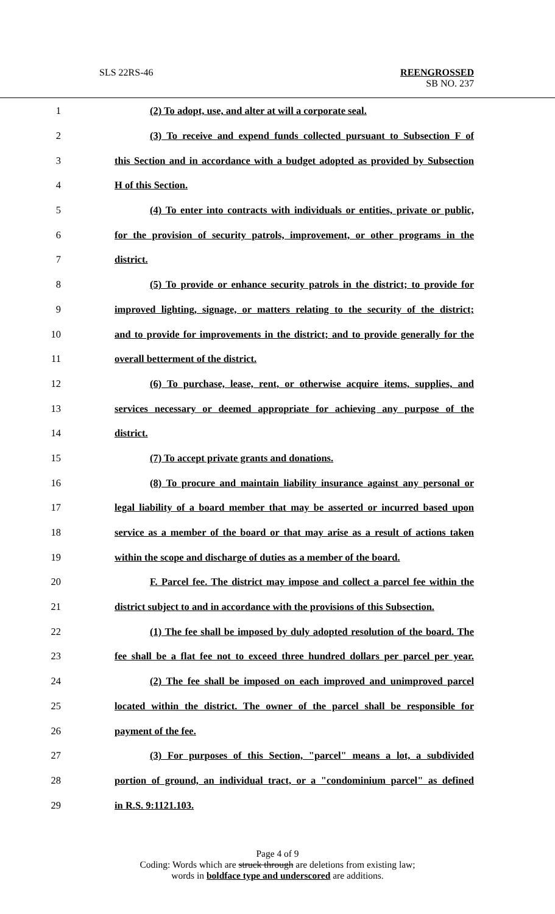SLS 22RS-46 REENGROSSED
SB NO. 237
1 (2) To adopt, use, and alter at will a corporate seal.
2 (3) To receive and expend funds collected pursuant to Subsection F of
3 this Section and in accordance with a budget adopted as provided by Subsection
4 H of this Section.
5 (4) To enter into contracts with individuals or entities, private or public,
6 for the provision of security patrols, improvement, or other programs in the
7 district.
8 (5) To provide or enhance security patrols in the district; to provide for
9 improved lighting, signage, or matters relating to the security of the district;
10 and to provide for improvements in the district; and to provide generally for the
11 overall betterment of the district.
12 (6) To purchase, lease, rent, or otherwise acquire items, supplies, and
13 services necessary or deemed appropriate for achieving any purpose of the
14 district.
15 (7) To accept private grants and donations.
16 (8) To procure and maintain liability insurance against any personal or
17 legal liability of a board member that may be asserted or incurred based upon
18 service as a member of the board or that may arise as a result of actions taken
19 within the scope and discharge of duties as a member of the board.
20 F. Parcel fee. The district may impose and collect a parcel fee within the
21 district subject to and in accordance with the provisions of this Subsection.
22 (1) The fee shall be imposed by duly adopted resolution of the board. The
23 fee shall be a flat fee not to exceed three hundred dollars per parcel per year.
24 (2) The fee shall be imposed on each improved and unimproved parcel
25 located within the district. The owner of the parcel shall be responsible for
26 payment of the fee.
27 (3) For purposes of this Section, "parcel" means a lot, a subdivided
28 portion of ground, an individual tract, or a "condominium parcel" as defined
29 in R.S. 9:1121.103.
Page 4 of 9
Coding: Words which are struck through are deletions from existing law;
words in boldface type and underscored are additions.